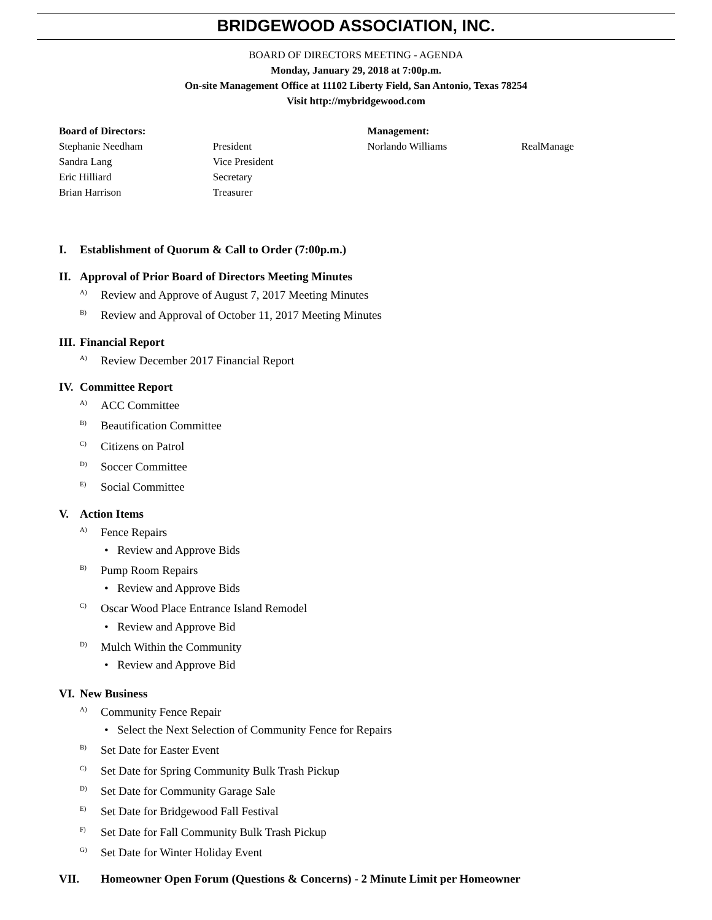BRIDGEWOOD ASSOCIATION, INC.
BOARD OF DIRECTORS MEETING - AGENDA
Monday, January 29, 2018 at 7:00p.m.
On-site Management Office at 11102 Liberty Field, San Antonio, Texas 78254
Visit http://mybridgewood.com
Board of Directors:
Stephanie Needham
Sandra Lang
Eric Hilliard
Brian Harrison
President
Vice President
Secretary
Treasurer
Management:
Norlando Williams
RealManage
I. Establishment of Quorum & Call to Order (7:00p.m.)
II. Approval of Prior Board of Directors Meeting Minutes
<sup>A)</sup>Review and Approve of August 7, 2017 Meeting Minutes
<sup>B)</sup>Review and Approval of October 11, 2017 Meeting Minutes
III. Financial Report
<sup>A)</sup>Review December 2017 Financial Report
IV. Committee Report
<sup>A)</sup>ACC Committee
<sup>B)</sup>Beautification Committee
<sup>C)</sup>Citizens on Patrol
<sup>D)</sup>Soccer Committee
<sup>E)</sup>Social Committee
V. Action Items
<sup>A)</sup>Fence Repairs
• Review and Approve Bids
<sup>B)</sup>Pump Room Repairs
• Review and Approve Bids
<sup>C)</sup>Oscar Wood Place Entrance Island Remodel
• Review and Approve Bid
<sup>D)</sup>Mulch Within the Community
• Review and Approve Bid
VI. New Business
<sup>A)</sup>Community Fence Repair
• Select the Next Selection of Community Fence for Repairs
<sup>B)</sup>Set Date for Easter Event
<sup>C)</sup>Set Date for Spring Community Bulk Trash Pickup
<sup>D)</sup>Set Date for Community Garage Sale
<sup>E)</sup>Set Date for Bridgewood Fall Festival
<sup>F)</sup>Set Date for Fall Community Bulk Trash Pickup
<sup>G)</sup>Set Date for Winter Holiday Event
VII. Homeowner Open Forum (Questions & Concerns) - 2 Minute Limit per Homeowner